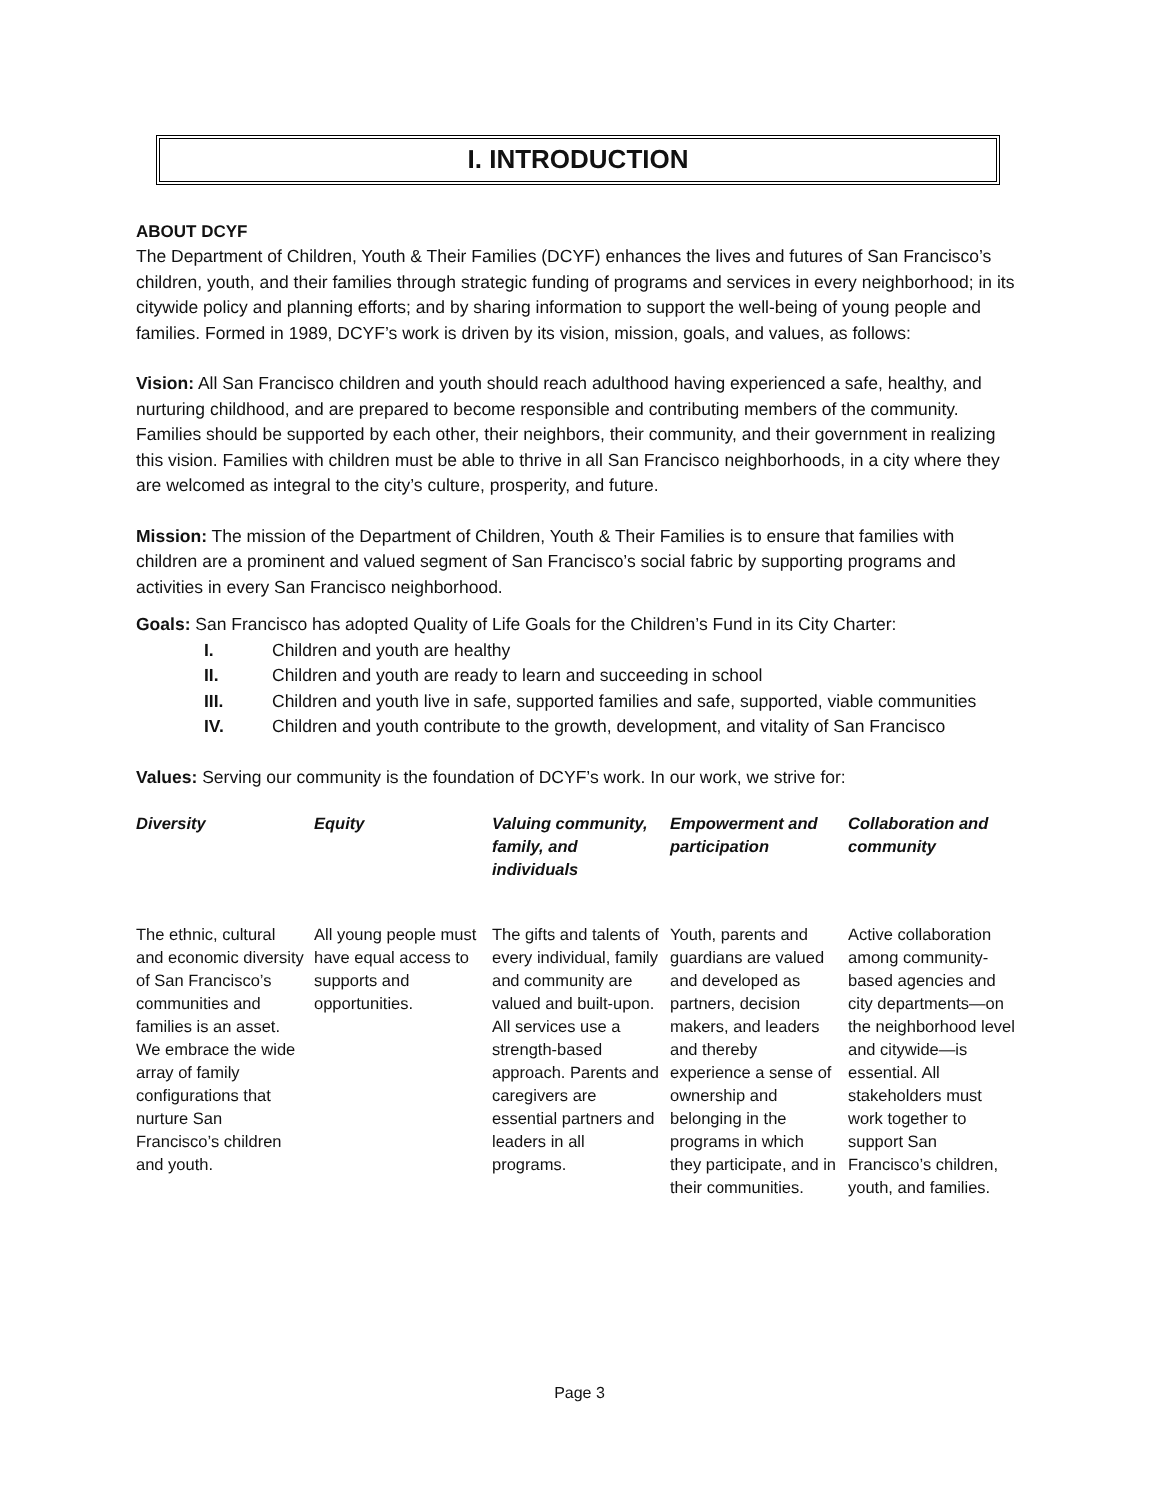I. INTRODUCTION
ABOUT DCYF
The Department of Children, Youth & Their Families (DCYF) enhances the lives and futures of San Francisco’s children, youth, and their families through strategic funding of programs and services in every neighborhood; in its citywide policy and planning efforts; and by sharing information to support the well-being of young people and families. Formed in 1989, DCYF’s work is driven by its vision, mission, goals, and values, as follows:
Vision: All San Francisco children and youth should reach adulthood having experienced a safe, healthy, and nurturing childhood, and are prepared to become responsible and contributing members of the community. Families should be supported by each other, their neighbors, their community, and their government in realizing this vision. Families with children must be able to thrive in all San Francisco neighborhoods, in a city where they are welcomed as integral to the city’s culture, prosperity, and future.
Mission: The mission of the Department of Children, Youth & Their Families is to ensure that families with children are a prominent and valued segment of San Francisco’s social fabric by supporting programs and activities in every San Francisco neighborhood.
Goals: San Francisco has adopted Quality of Life Goals for the Children’s Fund in its City Charter:
I. Children and youth are healthy
II. Children and youth are ready to learn and succeeding in school
III. Children and youth live in safe, supported families and safe, supported, viable communities
IV. Children and youth contribute to the growth, development, and vitality of San Francisco
Values: Serving our community is the foundation of DCYF’s work. In our work, we strive for:
| Diversity | Equity | Valuing community, family, and individuals | Empowerment and participation | Collaboration and community |
| --- | --- | --- | --- | --- |
| The ethnic, cultural and economic diversity of San Francisco’s communities and families is an asset. We embrace the wide array of family configurations that nurture San Francisco’s children and youth. | All young people must have equal access to supports and opportunities. | The gifts and talents of every individual, family and community are valued and built-upon. All services use a strength-based approach. Parents and caregivers are essential partners and leaders in all programs. | Youth, parents and guardians are valued and developed as partners, decision makers, and leaders and thereby experience a sense of ownership and belonging in the programs in which they participate, and in their communities. | Active collaboration among community-based agencies and city departments—on the neighborhood level and citywide—is essential. All stakeholders must work together to support San Francisco’s children, youth, and families. |
Page 3